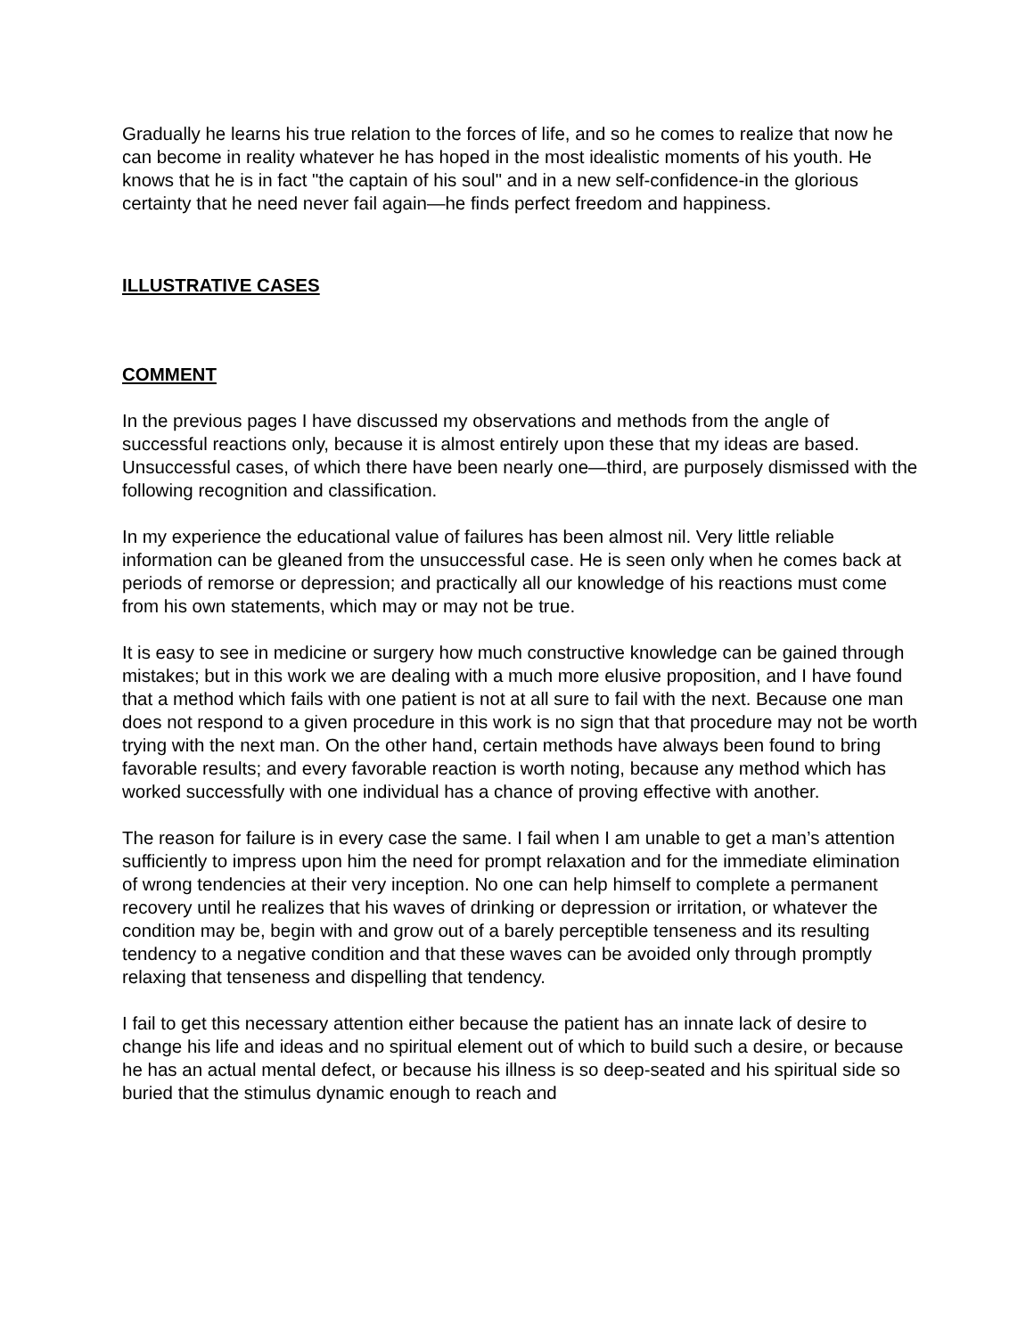Gradually he learns his true relation to the forces of life, and so he comes to realize that now he can become in reality whatever he has hoped in the most idealistic moments of his youth. He knows that he is in fact "the captain of his soul" and in a new self-confidence-in the glorious certainty that he need never fail again—he finds perfect freedom and happiness.
ILLUSTRATIVE CASES
COMMENT
In the previous pages I have discussed my observations and methods from the angle of successful reactions only, because it is almost entirely upon these that my ideas are based. Unsuccessful cases, of which there have been nearly one—third, are purposely dismissed with the following recognition and classification.
In my experience the educational value of failures has been almost nil. Very little reliable information can be gleaned from the unsuccessful case. He is seen only when he comes back at periods of remorse or depression; and practically all our knowledge of his reactions must come from his own statements, which may or may not be true.
It is easy to see in medicine or surgery how much constructive knowledge can be gained through mistakes; but in this work we are dealing with a much more elusive proposition, and I have found that a method which fails with one patient is not at all sure to fail with the next. Because one man does not respond to a given procedure in this work is no sign that that procedure may not be worth trying with the next man. On the other hand, certain methods have always been found to bring favorable results; and every favorable reaction is worth noting, because any method which has worked successfully with one individual has a chance of proving effective with another.
The reason for failure is in every case the same. I fail when I am unable to get a man’s attention sufficiently to impress upon him the need for prompt relaxation and for the immediate elimination of wrong tendencies at their very inception. No one can help himself to complete a permanent recovery until he realizes that his waves of drinking or depression or irritation, or whatever the condition may be, begin with and grow out of a barely perceptible tenseness and its resulting tendency to a negative condition and that these waves can be avoided only through promptly relaxing that tenseness and dispelling that tendency.
I fail to get this necessary attention either because the patient has an innate lack of desire to change his life and ideas and no spiritual element out of which to build such a desire, or because he has an actual mental defect, or because his illness is so deep-seated and his spiritual side so buried that the stimulus dynamic enough to reach and